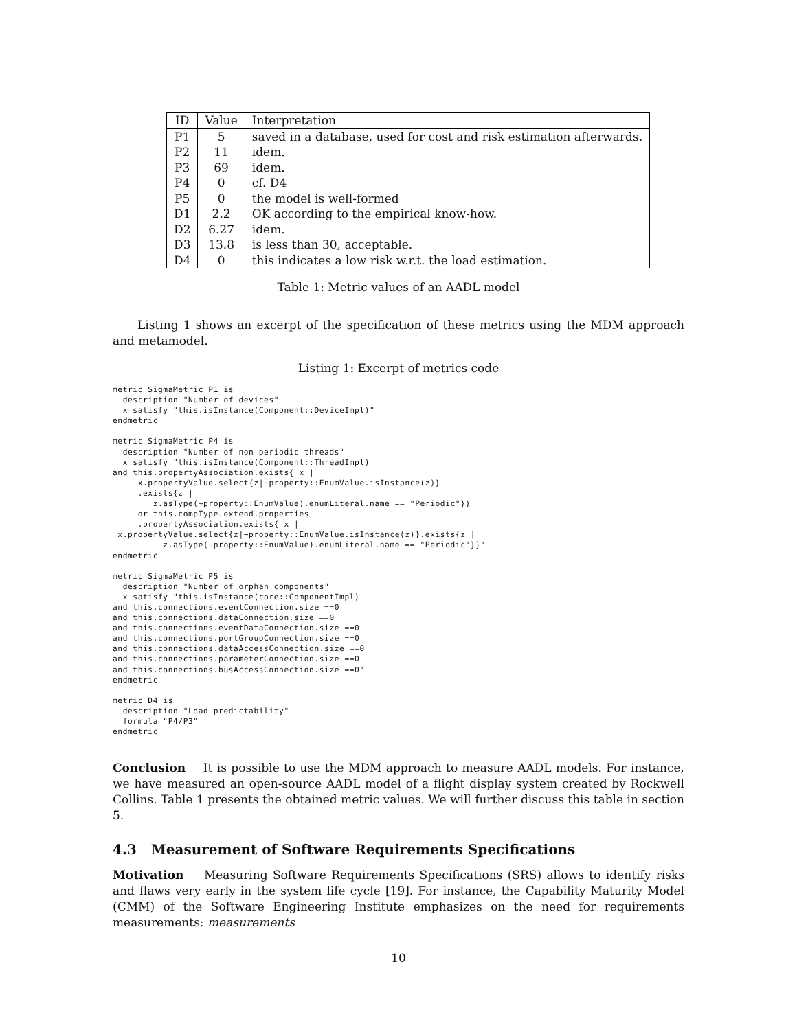| ID | Value | Interpretation |
| --- | --- | --- |
| P1 | 5 | saved in a database, used for cost and risk estimation afterwards. |
| P2 | 11 | idem. |
| P3 | 69 | idem. |
| P4 | 0 | cf. D4 |
| P5 | 0 | the model is well-formed |
| D1 | 2.2 | OK according to the empirical know-how. |
| D2 | 6.27 | idem. |
| D3 | 13.8 | is less than 30, acceptable. |
| D4 | 0 | this indicates a low risk w.r.t. the load estimation. |
Table 1: Metric values of an AADL model
Listing 1 shows an excerpt of the specification of these metrics using the MDM approach and metamodel.
Listing 1: Excerpt of metrics code
metric SigmaMetric P1 is
  description "Number of devices"
  x satisfy "this.isInstance(Component::DeviceImpl)"
endmetric

metric SigmaMetric P4 is
  description "Number of non periodic threads"
  x satisfy "this.isInstance(Component::ThreadImpl)
and this.propertyAssociation.exists{ x |
     x.propertyValue.select{z|~property::EnumValue.isInstance(z)}
     .exists{z |
        z.asType(~property::EnumValue).enumLiteral.name == "Periodic"}}
     or this.compType.extend.properties
     .propertyAssociation.exists{ x |
 x.propertyValue.select{z|~property::EnumValue.isInstance(z)}.exists{z |
          z.asType(~property::EnumValue).enumLiteral.name == "Periodic"}}"
endmetric

metric SigmaMetric P5 is
  description "Number of orphan components"
  x satisfy "this.isInstance(core::ComponentImpl)
and this.connections.eventConnection.size ==0
and this.connections.dataConnection.size ==0
and this.connections.eventDataConnection.size ==0
and this.connections.portGroupConnection.size ==0
and this.connections.dataAccessConnection.size ==0
and this.connections.parameterConnection.size ==0
and this.connections.busAccessConnection.size ==0"
endmetric

metric D4 is
  description "Load predictability"
  formula "P4/P3"
endmetric
Conclusion It is possible to use the MDM approach to measure AADL models. For instance, we have measured an open-source AADL model of a flight display system created by Rockwell Collins. Table 1 presents the obtained metric values. We will further discuss this table in section 5.
4.3 Measurement of Software Requirements Specifications
Motivation Measuring Software Requirements Specifications (SRS) allows to identify risks and flaws very early in the system life cycle [19]. For instance, the Capability Maturity Model (CMM) of the Software Engineering Institute emphasizes on the need for requirements measurements: measurements
10